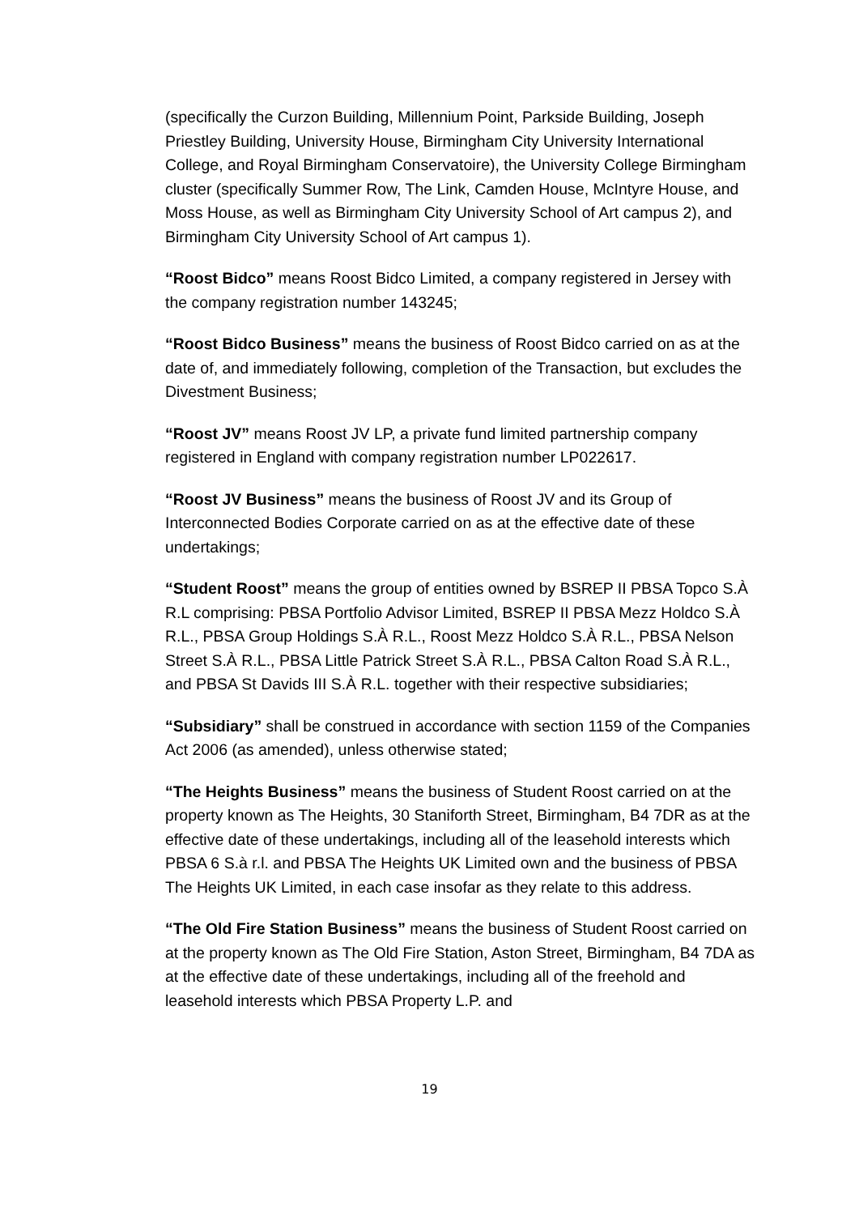(specifically the Curzon Building, Millennium Point, Parkside Building, Joseph Priestley Building, University House, Birmingham City University International College, and Royal Birmingham Conservatoire), the University College Birmingham cluster (specifically Summer Row, The Link, Camden House, McIntyre House, and Moss House, as well as Birmingham City University School of Art campus 2), and Birmingham City University School of Art campus 1).
“Roost Bidco” means Roost Bidco Limited, a company registered in Jersey with the company registration number 143245;
“Roost Bidco Business” means the business of Roost Bidco carried on as at the date of, and immediately following, completion of the Transaction, but excludes the Divestment Business;
“Roost JV” means Roost JV LP, a private fund limited partnership company registered in England with company registration number LP022617.
“Roost JV Business” means the business of Roost JV and its Group of Interconnected Bodies Corporate carried on as at the effective date of these undertakings;
“Student Roost” means the group of entities owned by BSREP II PBSA Topco S.À R.L comprising: PBSA Portfolio Advisor Limited, BSREP II PBSA Mezz Holdco S.À R.L., PBSA Group Holdings S.À R.L., Roost Mezz Holdco S.À R.L., PBSA Nelson Street S.À R.L., PBSA Little Patrick Street S.À R.L., PBSA Calton Road S.À R.L., and PBSA St Davids III S.À R.L. together with their respective subsidiaries;
“Subsidiary” shall be construed in accordance with section 1159 of the Companies Act 2006 (as amended), unless otherwise stated;
“The Heights Business” means the business of Student Roost carried on at the property known as The Heights, 30 Staniforth Street, Birmingham, B4 7DR as at the effective date of these undertakings, including all of the leasehold interests which PBSA 6 S.à r.l. and PBSA The Heights UK Limited own and the business of PBSA The Heights UK Limited, in each case insofar as they relate to this address.
“The Old Fire Station Business” means the business of Student Roost carried on at the property known as The Old Fire Station, Aston Street, Birmingham, B4 7DA as at the effective date of these undertakings, including all of the freehold and leasehold interests which PBSA Property L.P. and
19